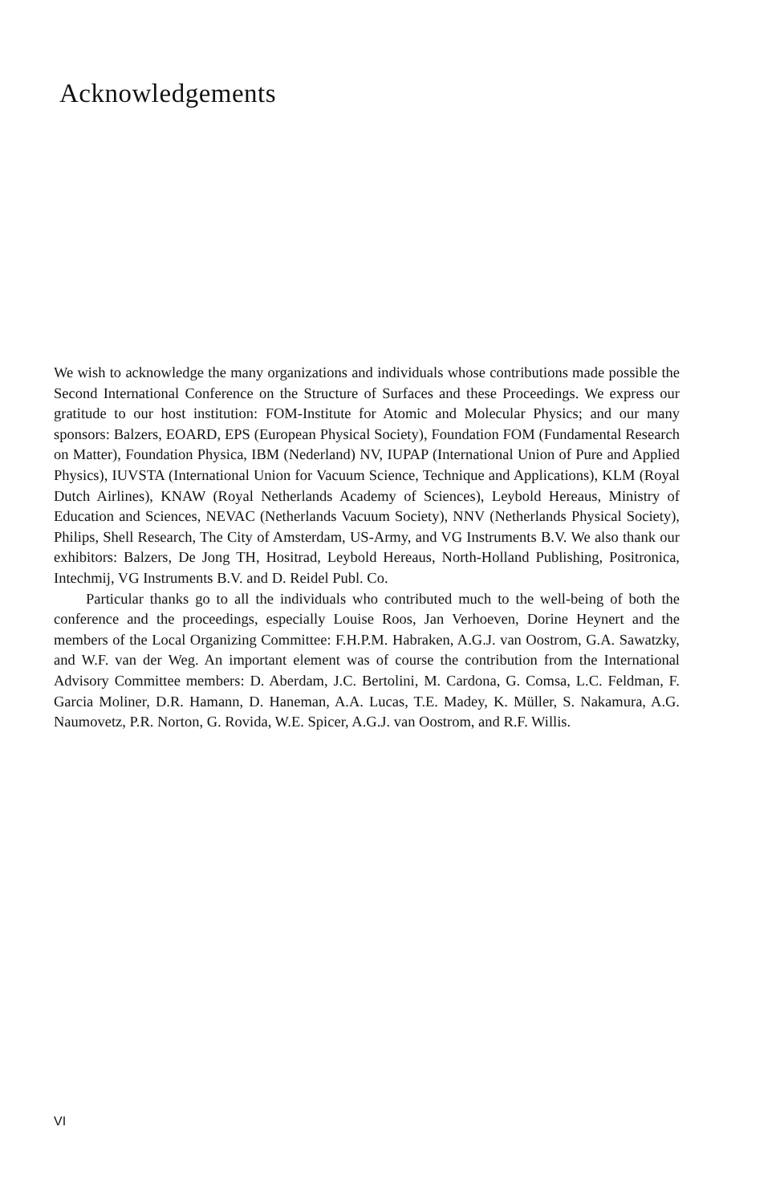Acknowledgements
We wish to acknowledge the many organizations and individuals whose contributions made possible the Second International Conference on the Structure of Surfaces and these Proceedings. We express our gratitude to our host institution: FOM-Institute for Atomic and Molecular Physics; and our many sponsors: Balzers, EOARD, EPS (European Physical Society), Foundation FOM (Fundamental Research on Matter), Foundation Physica, IBM (Nederland) NV, IUPAP (International Union of Pure and Applied Physics), IUVSTA (International Union for Vacuum Science, Technique and Applications), KLM (Royal Dutch Airlines), KNAW (Royal Netherlands Academy of Sciences), Leybold Hereaus, Ministry of Education and Sciences, NEVAC (Netherlands Vacuum Society), NNV (Netherlands Physical Society), Philips, Shell Research, The City of Amsterdam, US-Army, and VG Instruments B.V. We also thank our exhibitors: Balzers, De Jong TH, Hositrad, Leybold Hereaus, North-Holland Publishing, Positronica, Intechmij, VG Instruments B.V. and D. Reidel Publ. Co.
Particular thanks go to all the individuals who contributed much to the well-being of both the conference and the proceedings, especially Louise Roos, Jan Verhoeven, Dorine Heynert and the members of the Local Organizing Committee: F.H.P.M. Habraken, A.G.J. van Oostrom, G.A. Sawatzky, and W.F. van der Weg. An important element was of course the contribution from the International Advisory Committee members: D. Aberdam, J.C. Bertolini, M. Cardona, G. Comsa, L.C. Feldman, F. Garcia Moliner, D.R. Hamann, D. Haneman, A.A. Lucas, T.E. Madey, K. Müller, S. Nakamura, A.G. Naumovetz, P.R. Norton, G. Rovida, W.E. Spicer, A.G.J. van Oostrom, and R.F. Willis.
VI